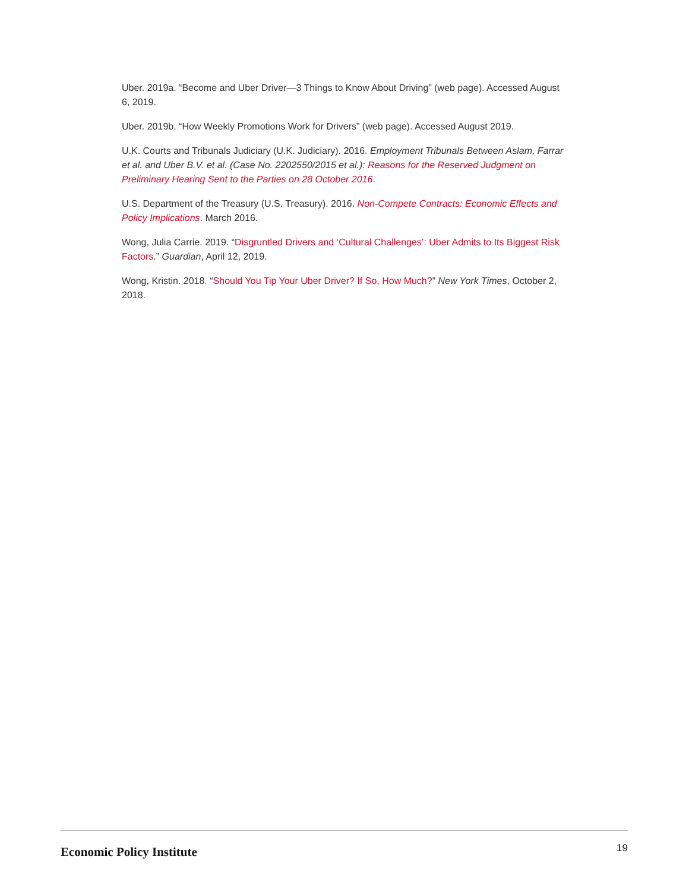Uber. 2019a. “Become and Uber Driver—3 Things to Know About Driving” (web page). Accessed August 6, 2019.
Uber. 2019b. “How Weekly Promotions Work for Drivers” (web page). Accessed August 2019.
U.K. Courts and Tribunals Judiciary (U.K. Judiciary). 2016. Employment Tribunals Between Aslam, Farrar et al. and Uber B.V. et al. (Case No. 2202550/2015 et al.): Reasons for the Reserved Judgment on Preliminary Hearing Sent to the Parties on 28 October 2016.
U.S. Department of the Treasury (U.S. Treasury). 2016. Non-Compete Contracts: Economic Effects and Policy Implications. March 2016.
Wong, Julia Carrie. 2019. “Disgruntled Drivers and ‘Cultural Challenges’: Uber Admits to Its Biggest Risk Factors.” Guardian, April 12, 2019.
Wong, Kristin. 2018. “Should You Tip Your Uber Driver? If So, How Much?” New York Times, October 2, 2018.
Economic Policy Institute
19